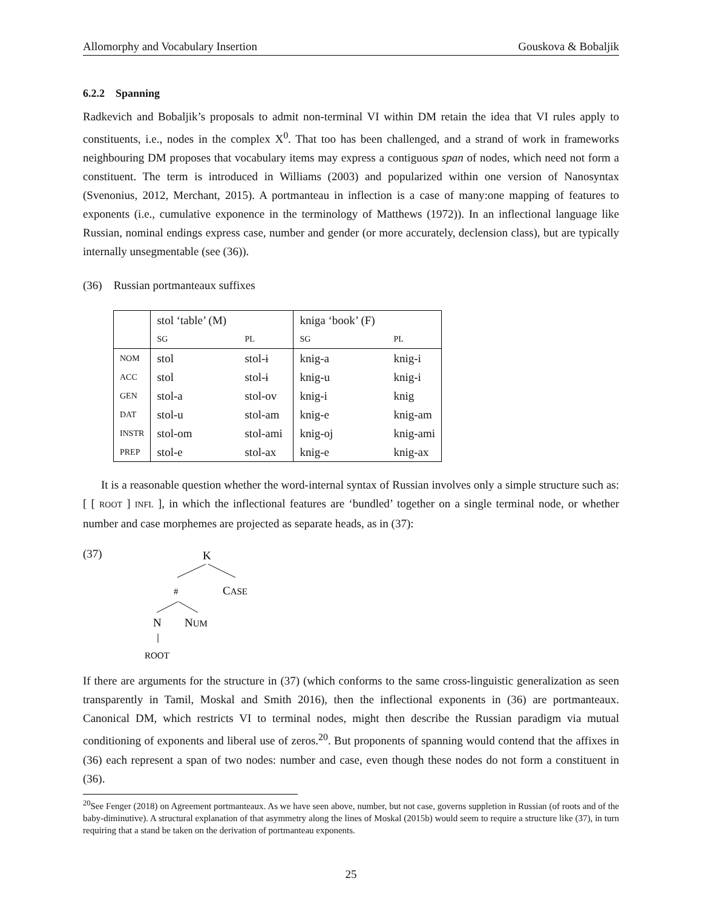Allomorphy and Vocabulary Insertion Gouskova & Bobaljik
6.2.2 Spanning
Radkevich and Bobaljik’s proposals to admit non-terminal VI within DM retain the idea that VI rules apply to constituents, i.e., nodes in the complex X<sup>0</sup>. That too has been challenged, and a strand of work in frameworks neighbouring DM proposes that vocabulary items may express a contiguous span of nodes, which need not form a constituent. The term is introduced in Williams (2003) and popularized within one version of Nanosyntax (Svenonius, 2012, Merchant, 2015). A portmanteau in inflection is a case of many:one mapping of features to exponents (i.e., cumulative exponence in the terminology of Matthews (1972)). In an inflectional language like Russian, nominal endings express case, number and gender (or more accurately, declension class), but are typically internally unsegmentable (see (36)).
(36) Russian portmanteaux suffixes
| | stol ‘table’ (M) | | kniga ‘book’ (F) | |
| | SG | PL | SG | PL |
| NOM | stol | stol-ɨ | knig-a | knig-i |
| ACC | stol | stol-ɨ | knig-u | knig-i |
| GEN | stol-a | stol-ov | knig-i | knig |
| DAT | stol-u | stol-am | knig-e | knig-am |
| INSTR | stol-om | stol-ami | knig-oj | knig-ami |
| PREP | stol-e | stol-ax | knig-e | knig-ax |
It is a reasonable question whether the word-internal syntax of Russian involves only a simple structure such as: [ [ ROOT ] INFL ], in which the inflectional features are ‘bundled’ together on a single terminal node, or whether number and case morphemes are projected as separate heads, as in (37):
(37)
K
#
CASE
N
NUM
ROOT
If there are arguments for the structure in (37) (which conforms to the same cross-linguistic generalization as seen transparently in Tamil, Moskal and Smith 2016), then the inflectional exponents in (36) are portmanteaux. Canonical DM, which restricts VI to terminal nodes, might then describe the Russian paradigm via mutual conditioning of exponents and liberal use of zeros.<sup>20</sup>. But proponents of spanning would contend that the affixes in (36) each represent a span of two nodes: number and case, even though these nodes do not form a constituent in (36).
<sup>20</sup> See Fenger (2018) on Agreement portmanteaux. As we have seen above, number, but not case, governs suppletion in Russian (of roots and of the baby-diminutive). A structural explanation of that asymmetry along the lines of Moskal (2015b) would seem to require a structure like (37), in turn requiring that a stand be taken on the derivation of portmanteau exponents.
25